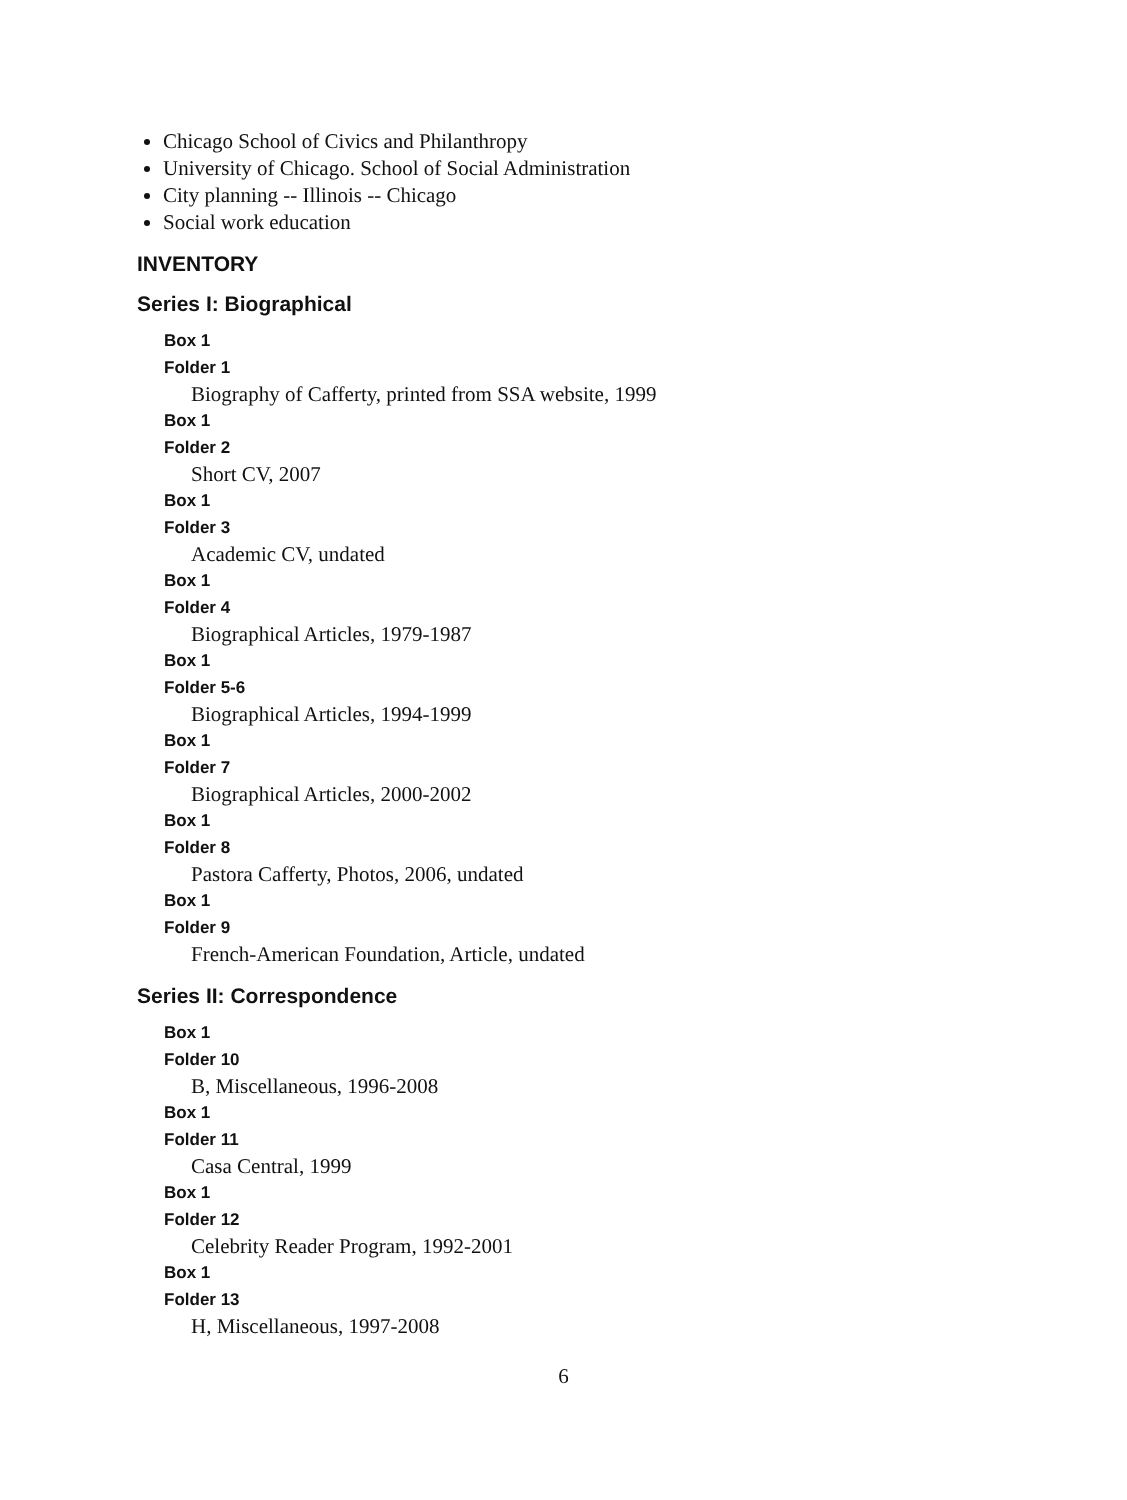Chicago School of Civics and Philanthropy
University of Chicago. School of Social Administration
City planning -- Illinois -- Chicago
Social work education
INVENTORY
Series I: Biographical
Box 1
Folder 1
Biography of Cafferty, printed from SSA website, 1999
Box 1
Folder 2
Short CV, 2007
Box 1
Folder 3
Academic CV, undated
Box 1
Folder 4
Biographical Articles, 1979-1987
Box 1
Folder 5-6
Biographical Articles, 1994-1999
Box 1
Folder 7
Biographical Articles, 2000-2002
Box 1
Folder 8
Pastora Cafferty, Photos, 2006, undated
Box 1
Folder 9
French-American Foundation, Article, undated
Series II: Correspondence
Box 1
Folder 10
B, Miscellaneous, 1996-2008
Box 1
Folder 11
Casa Central, 1999
Box 1
Folder 12
Celebrity Reader Program, 1992-2001
Box 1
Folder 13
H, Miscellaneous, 1997-2008
6